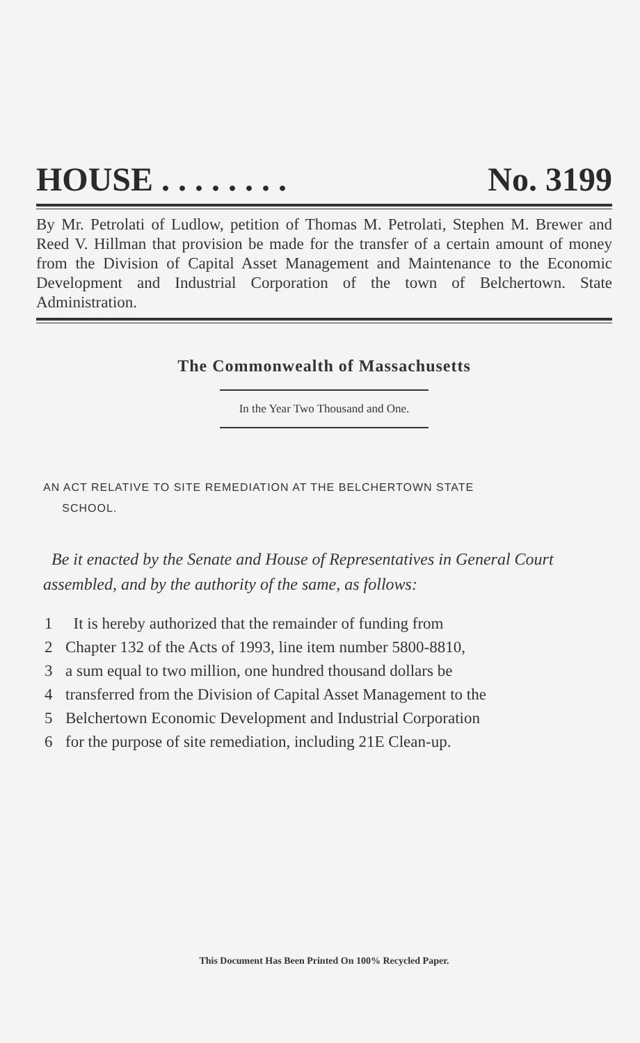HOUSE . . . . . . . . No. 3199
By Mr. Petrolati of Ludlow, petition of Thomas M. Petrolati, Stephen M. Brewer and Reed V. Hillman that provision be made for the transfer of a certain amount of money from the Division of Capital Asset Management and Maintenance to the Economic Development and Industrial Corporation of the town of Belchertown. State Administration.
The Commonwealth of Massachusetts
In the Year Two Thousand and One.
AN ACT RELATIVE TO SITE REMEDIATION AT THE BELCHERTOWN STATE
SCHOOL.
Be it enacted by the Senate and House of Representatives in General Court assembled, and by the authority of the same, as follows:
1 It is hereby authorized that the remainder of funding from
2 Chapter 132 of the Acts of 1993, line item number 5800-8810,
3 a sum equal to two million, one hundred thousand dollars be
4 transferred from the Division of Capital Asset Management to the
5 Belchertown Economic Development and Industrial Corporation
6 for the purpose of site remediation, including 21E Clean-up.
This Document Has Been Printed On 100% Recycled Paper.